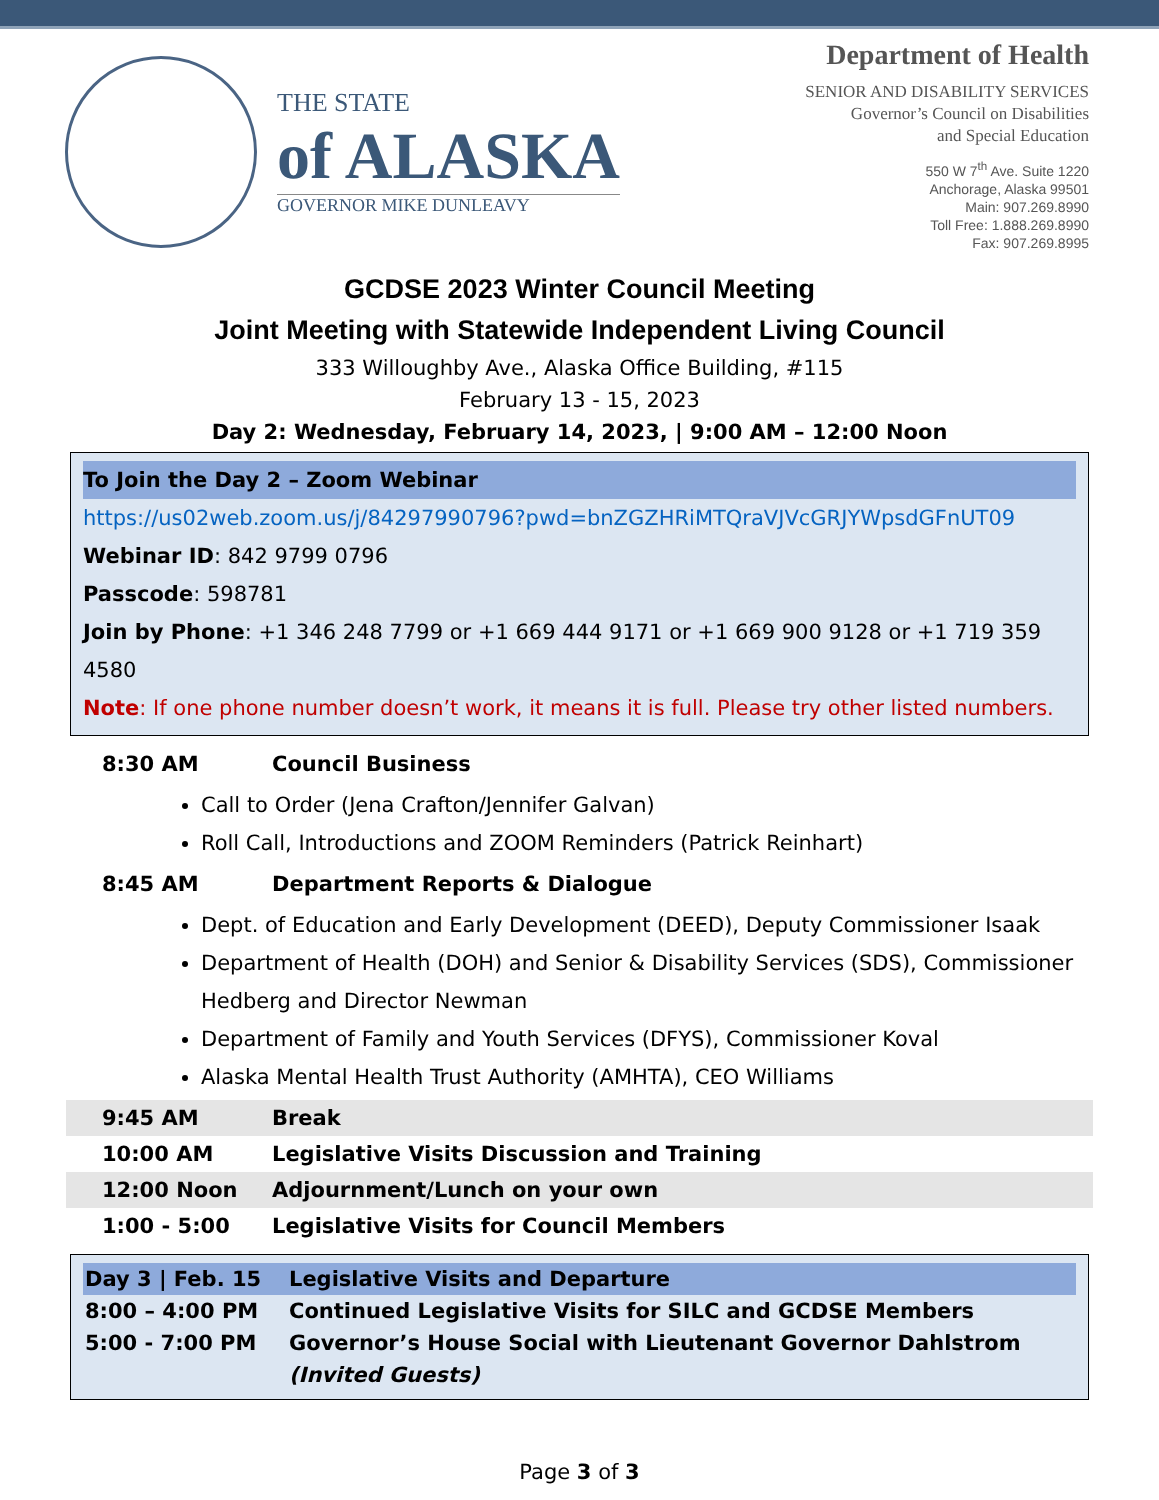THE STATE
of ALASKA
GOVERNOR MIKE DUNLEAVY
Department of Health
SENIOR AND DISABILITY SERVICES
Governor’s Council on Disabilities
and Special Education
550 W 7<sup>th</sup> Ave. Suite 1220
Anchorage, Alaska 99501
Main: 907.269.8990
Toll Free: 1.888.269.8990
Fax: 907.269.8995
GCDSE 2023 Winter Council Meeting
Joint Meeting with Statewide Independent Living Council
333 Willoughby Ave., Alaska Office Building, #115
February 13 - 15, 2023
Day 2: Wednesday, February 14, 2023, | 9:00 AM – 12:00 Noon
To Join the Day 2 – Zoom Webinar
https://us02web.zoom.us/j/84297990796?pwd=bnZGZHRiMTQraVJVcGRJYWpsdGFnUT09
Webinar ID: 842 9799 0796
Passcode: 598781
Join by Phone: +1 346 248 7799 or +1 669 444 9171 or +1 669 900 9128 or +1 719 359 4580
Note: If one phone number doesn’t work, it means it is full. Please try other listed numbers.
8:30 AM Council Business
Call to Order (Jena Crafton/Jennifer Galvan)
Roll Call, Introductions and ZOOM Reminders (Patrick Reinhart)
8:45 AM Department Reports & Dialogue
Dept. of Education and Early Development (DEED), Deputy Commissioner Isaak
Department of Health (DOH) and Senior & Disability Services (SDS), Commissioner Hedberg and Director Newman
Department of Family and Youth Services (DFYS), Commissioner Koval
Alaska Mental Health Trust Authority (AMHTA), CEO Williams
9:45 AM Break
10:00 AM Legislative Visits Discussion and Training
12:00 Noon Adjournment/Lunch on your own
1:00 - 5:00 Legislative Visits for Council Members
| Day 3 / Feb. 15 | Legislative Visits and Departure |
| 8:00 – 4:00 PM | Continued Legislative Visits for SILC and GCDSE Members |
| 5:00 - 7:00 PM | Governor’s House Social with Lieutenant Governor Dahlstrom |
| | (Invited Guests) |
Page 3 of 3